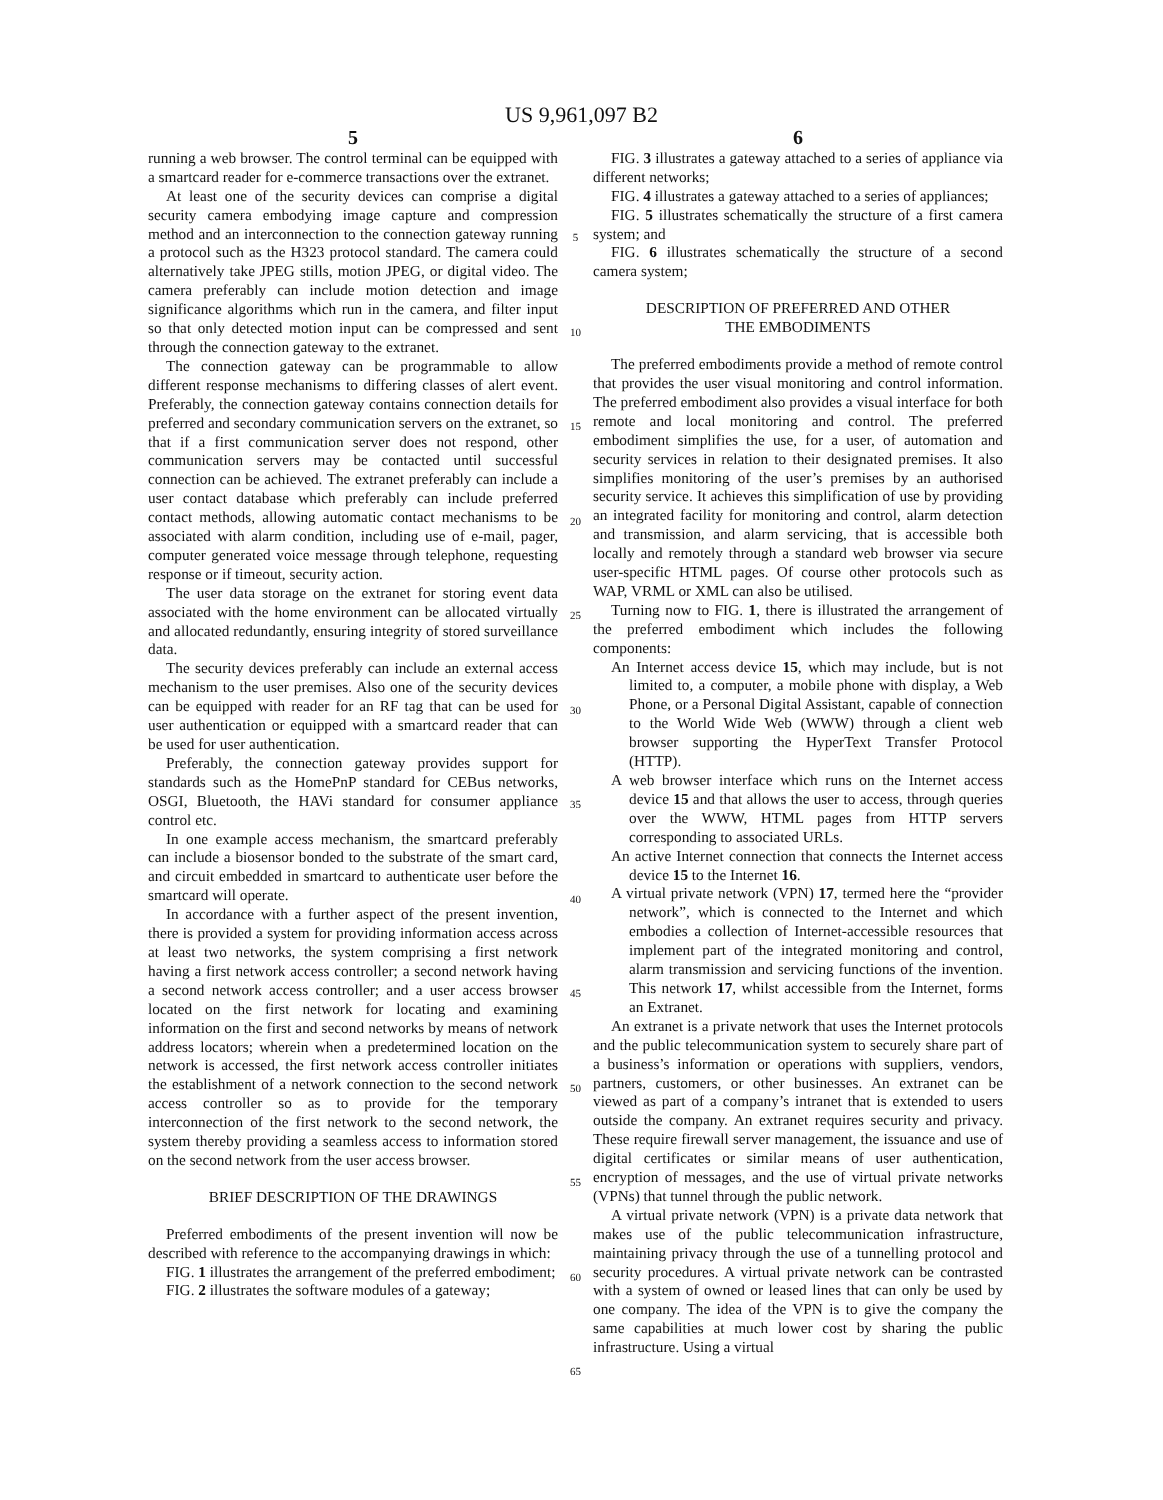US 9,961,097 B2
5
running a web browser. The control terminal can be equipped with a smartcard reader for e-commerce transactions over the extranet.
At least one of the security devices can comprise a digital security camera embodying image capture and compression method and an interconnection to the connection gateway running a protocol such as the H323 protocol standard. The camera could alternatively take JPEG stills, motion JPEG, or digital video. The camera preferably can include motion detection and image significance algorithms which run in the camera, and filter input so that only detected motion input can be compressed and sent through the connection gateway to the extranet.
The connection gateway can be programmable to allow different response mechanisms to differing classes of alert event. Preferably, the connection gateway contains connection details for preferred and secondary communication servers on the extranet, so that if a first communication server does not respond, other communication servers may be contacted until successful connection can be achieved. The extranet preferably can include a user contact database which preferably can include preferred contact methods, allowing automatic contact mechanisms to be associated with alarm condition, including use of e-mail, pager, computer generated voice message through telephone, requesting response or if timeout, security action.
The user data storage on the extranet for storing event data associated with the home environment can be allocated virtually and allocated redundantly, ensuring integrity of stored surveillance data.
The security devices preferably can include an external access mechanism to the user premises. Also one of the security devices can be equipped with reader for an RF tag that can be used for user authentication or equipped with a smartcard reader that can be used for user authentication.
Preferably, the connection gateway provides support for standards such as the HomePnP standard for CEBus networks, OSGI, Bluetooth, the HAVi standard for consumer appliance control etc.
In one example access mechanism, the smartcard preferably can include a biosensor bonded to the substrate of the smart card, and circuit embedded in smartcard to authenticate user before the smartcard will operate.
In accordance with a further aspect of the present invention, there is provided a system for providing information access across at least two networks, the system comprising a first network having a first network access controller; a second network having a second network access controller; and a user access browser located on the first network for locating and examining information on the first and second networks by means of network address locators; wherein when a predetermined location on the network is accessed, the first network access controller initiates the establishment of a network connection to the second network access controller so as to provide for the temporary interconnection of the first network to the second network, the system thereby providing a seamless access to information stored on the second network from the user access browser.
BRIEF DESCRIPTION OF THE DRAWINGS
Preferred embodiments of the present invention will now be described with reference to the accompanying drawings in which:
FIG. 1 illustrates the arrangement of the preferred embodiment;
FIG. 2 illustrates the software modules of a gateway;
5
10
15
20
25
30
35
40
45
50
55
60
65
6
FIG. 3 illustrates a gateway attached to a series of appliance via different networks;
FIG. 4 illustrates a gateway attached to a series of appliances;
FIG. 5 illustrates schematically the structure of a first camera system; and
FIG. 6 illustrates schematically the structure of a second camera system;
DESCRIPTION OF PREFERRED AND OTHER
THE EMBODIMENTS
The preferred embodiments provide a method of remote control that provides the user visual monitoring and control information. The preferred embodiment also provides a visual interface for both remote and local monitoring and control. The preferred embodiment simplifies the use, for a user, of automation and security services in relation to their designated premises. It also simplifies monitoring of the user’s premises by an authorised security service. It achieves this simplification of use by providing an integrated facility for monitoring and control, alarm detection and transmission, and alarm servicing, that is accessible both locally and remotely through a standard web browser via secure user-specific HTML pages. Of course other protocols such as WAP, VRML or XML can also be utilised.
Turning now to FIG. 1, there is illustrated the arrangement of the preferred embodiment which includes the following components:
An Internet access device 15, which may include, but is not limited to, a computer, a mobile phone with display, a Web Phone, or a Personal Digital Assistant, capable of connection to the World Wide Web (WWW) through a client web browser supporting the HyperText Transfer Protocol (HTTP).
A web browser interface which runs on the Internet access device 15 and that allows the user to access, through queries over the WWW, HTML pages from HTTP servers corresponding to associated URLs.
An active Internet connection that connects the Internet access device 15 to the Internet 16.
A virtual private network (VPN) 17, termed here the “provider network”, which is connected to the Internet and which embodies a collection of Internet-accessible resources that implement part of the integrated monitoring and control, alarm transmission and servicing functions of the invention. This network 17, whilst accessible from the Internet, forms an Extranet.
An extranet is a private network that uses the Internet protocols and the public telecommunication system to securely share part of a business’s information or operations with suppliers, vendors, partners, customers, or other businesses. An extranet can be viewed as part of a company’s intranet that is extended to users outside the company. An extranet requires security and privacy. These require firewall server management, the issuance and use of digital certificates or similar means of user authentication, encryption of messages, and the use of virtual private networks (VPNs) that tunnel through the public network.
A virtual private network (VPN) is a private data network that makes use of the public telecommunication infrastructure, maintaining privacy through the use of a tunnelling protocol and security procedures. A virtual private network can be contrasted with a system of owned or leased lines that can only be used by one company. The idea of the VPN is to give the company the same capabilities at much lower cost by sharing the public infrastructure. Using a virtual